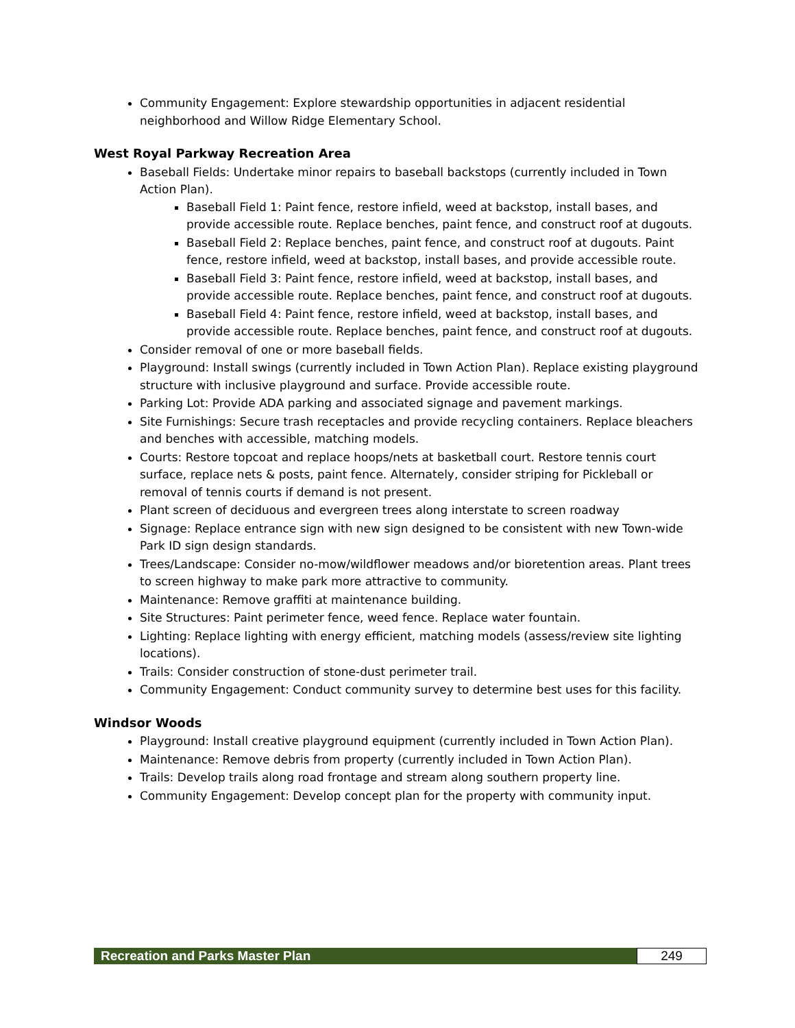Community Engagement: Explore stewardship opportunities in adjacent residential neighborhood and Willow Ridge Elementary School.
West Royal Parkway Recreation Area
Baseball Fields: Undertake minor repairs to baseball backstops (currently included in Town Action Plan).
Baseball Field 1: Paint fence, restore infield, weed at backstop, install bases, and provide accessible route. Replace benches, paint fence, and construct roof at dugouts.
Baseball Field 2: Replace benches, paint fence, and construct roof at dugouts. Paint fence, restore infield, weed at backstop, install bases, and provide accessible route.
Baseball Field 3: Paint fence, restore infield, weed at backstop, install bases, and provide accessible route. Replace benches, paint fence, and construct roof at dugouts.
Baseball Field 4: Paint fence, restore infield, weed at backstop, install bases, and provide accessible route. Replace benches, paint fence, and construct roof at dugouts.
Consider removal of one or more baseball fields.
Playground: Install swings (currently included in Town Action Plan). Replace existing playground structure with inclusive playground and surface. Provide accessible route.
Parking Lot: Provide ADA parking and associated signage and pavement markings.
Site Furnishings: Secure trash receptacles and provide recycling containers. Replace bleachers and benches with accessible, matching models.
Courts: Restore topcoat and replace hoops/nets at basketball court. Restore tennis court surface, replace nets & posts, paint fence. Alternately, consider striping for Pickleball or removal of tennis courts if demand is not present.
Plant screen of deciduous and evergreen trees along interstate to screen roadway
Signage: Replace entrance sign with new sign designed to be consistent with new Town-wide Park ID sign design standards.
Trees/Landscape: Consider no-mow/wildflower meadows and/or bioretention areas. Plant trees to screen highway to make park more attractive to community.
Maintenance: Remove graffiti at maintenance building.
Site Structures: Paint perimeter fence, weed fence. Replace water fountain.
Lighting: Replace lighting with energy efficient, matching models (assess/review site lighting locations).
Trails: Consider construction of stone-dust perimeter trail.
Community Engagement: Conduct community survey to determine best uses for this facility.
Windsor Woods
Playground: Install creative playground equipment (currently included in Town Action Plan).
Maintenance: Remove debris from property (currently included in Town Action Plan).
Trails: Develop trails along road frontage and stream along southern property line.
Community Engagement: Develop concept plan for the property with community input.
Recreation and Parks Master Plan
249